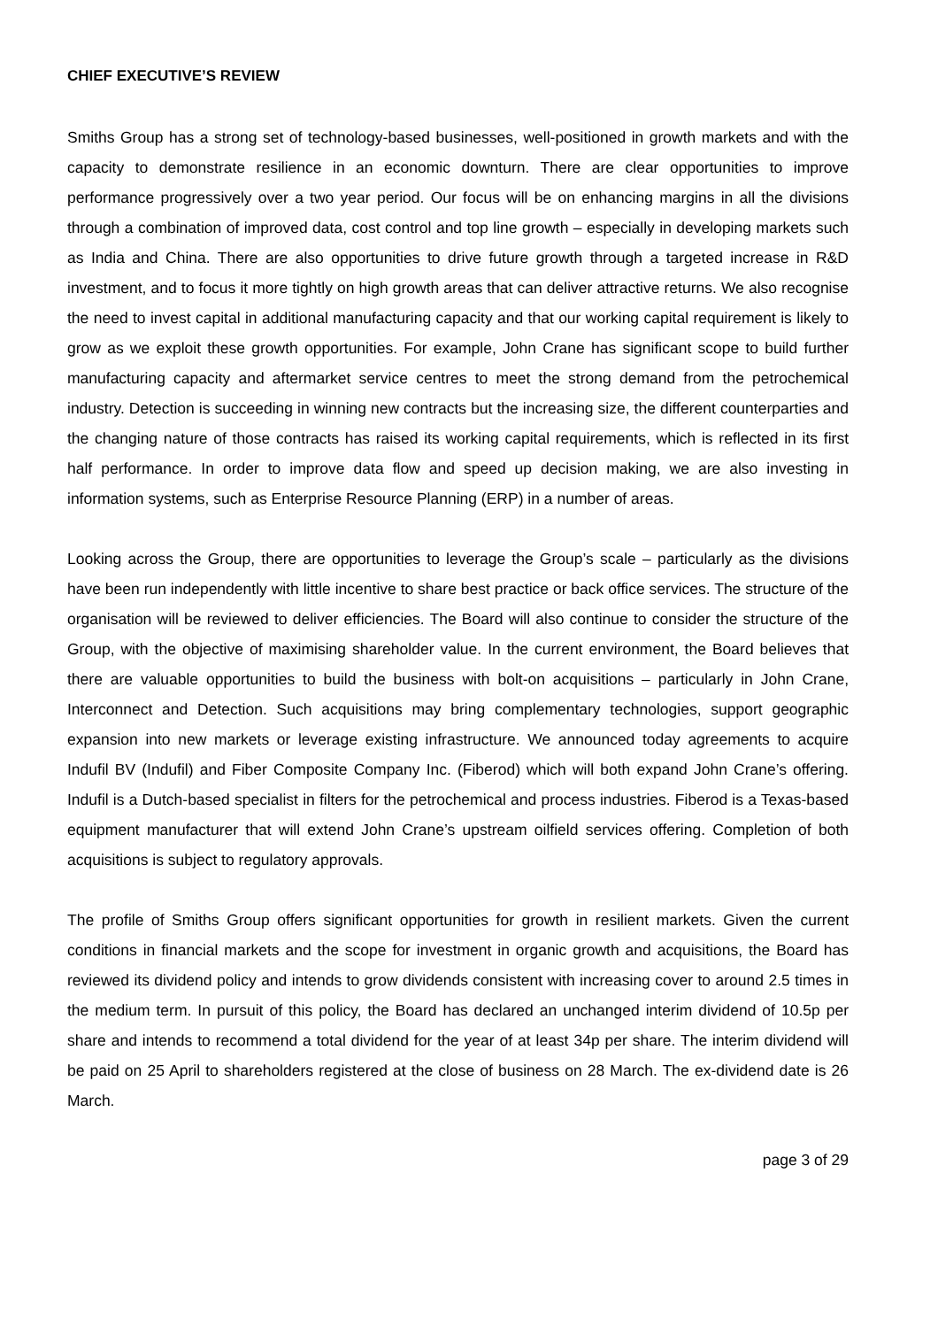CHIEF EXECUTIVE’S REVIEW
Smiths Group has a strong set of technology-based businesses, well-positioned in growth markets and with the capacity to demonstrate resilience in an economic downturn. There are clear opportunities to improve performance progressively over a two year period. Our focus will be on enhancing margins in all the divisions through a combination of improved data, cost control and top line growth – especially in developing markets such as India and China. There are also opportunities to drive future growth through a targeted increase in R&D investment, and to focus it more tightly on high growth areas that can deliver attractive returns. We also recognise the need to invest capital in additional manufacturing capacity and that our working capital requirement is likely to grow as we exploit these growth opportunities. For example, John Crane has significant scope to build further manufacturing capacity and aftermarket service centres to meet the strong demand from the petrochemical industry. Detection is succeeding in winning new contracts but the increasing size, the different counterparties and the changing nature of those contracts has raised its working capital requirements, which is reflected in its first half performance. In order to improve data flow and speed up decision making, we are also investing in information systems, such as Enterprise Resource Planning (ERP) in a number of areas.
Looking across the Group, there are opportunities to leverage the Group’s scale – particularly as the divisions have been run independently with little incentive to share best practice or back office services. The structure of the organisation will be reviewed to deliver efficiencies. The Board will also continue to consider the structure of the Group, with the objective of maximising shareholder value. In the current environment, the Board believes that there are valuable opportunities to build the business with bolt-on acquisitions – particularly in John Crane, Interconnect and Detection. Such acquisitions may bring complementary technologies, support geographic expansion into new markets or leverage existing infrastructure. We announced today agreements to acquire Indufil BV (Indufil) and Fiber Composite Company Inc. (Fiberod) which will both expand John Crane’s offering. Indufil is a Dutch-based specialist in filters for the petrochemical and process industries. Fiberod is a Texas-based equipment manufacturer that will extend John Crane’s upstream oilfield services offering. Completion of both acquisitions is subject to regulatory approvals.
The profile of Smiths Group offers significant opportunities for growth in resilient markets. Given the current conditions in financial markets and the scope for investment in organic growth and acquisitions, the Board has reviewed its dividend policy and intends to grow dividends consistent with increasing cover to around 2.5 times in the medium term. In pursuit of this policy, the Board has declared an unchanged interim dividend of 10.5p per share and intends to recommend a total dividend for the year of at least 34p per share. The interim dividend will be paid on 25 April to shareholders registered at the close of business on 28 March. The ex-dividend date is 26 March.
page 3 of 29